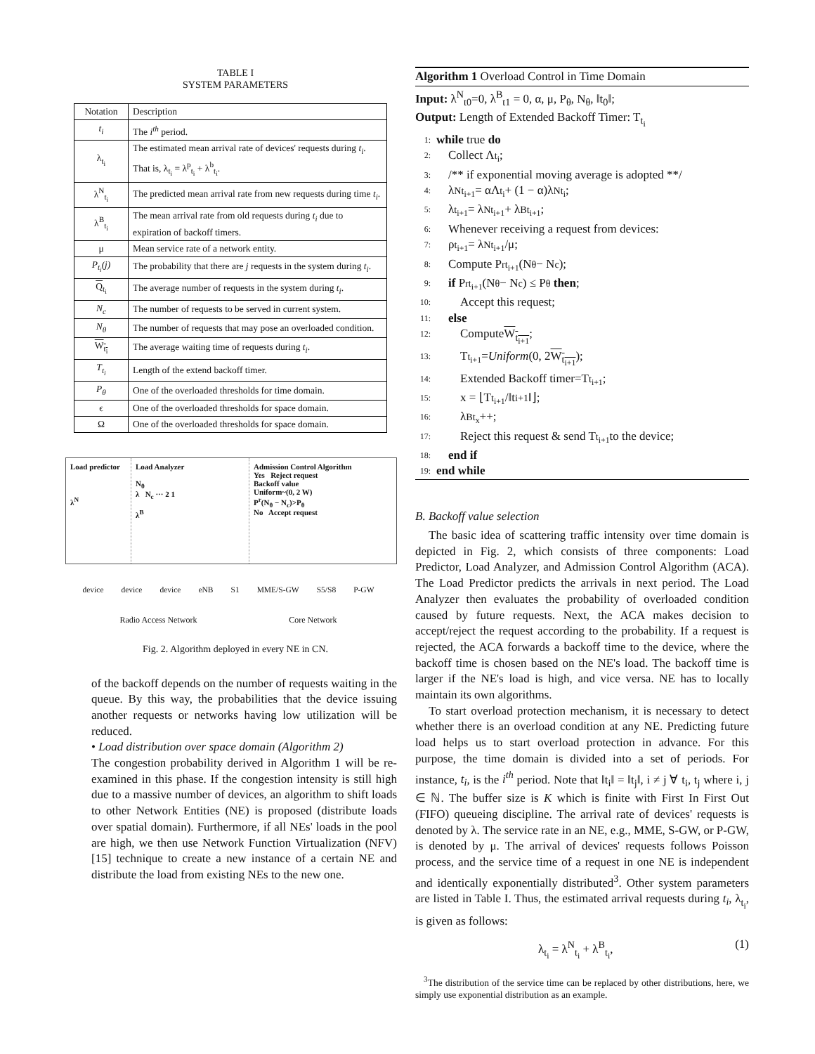TABLE I
SYSTEM PARAMETERS
| Notation | Description |
| --- | --- |
| t<sub>i</sub> | The i<sup>th</sup> period. |
| λ<sub>t<sub>i</sub></sub> | The estimated mean arrival rate of devices' requests during t<sub>i</sub> . That is, λ<sub>t<sub>i</sub></sub> = λ<sup>p</sup><sub>t<sub>i</sub></sub> + λ<sup>b</sup><sub>t<sub>i</sub></sub>. |
| λ<sup>N</sup><sub>t<sub>i</sub></sub> | The predicted mean arrival rate from new requests during time t<sub>i</sub> . |
| λ<sup>B</sup><sub>t<sub>i</sub></sub> | The mean arrival rate from old requests during t<sub>i</sub> due to expiration of backoff timers. |
| μ | Mean service rate of a network entity. |
| P<sub>t<sub>i</sub></sub>(j) | The probability that there are j requests in the system during t<sub>i</sub> . |
| Q<sub>t<sub>i</sub></sub> | The average number of requests in the system during t<sub>i</sub> . |
| N<sub>c</sub> | The number of requests to be served in current system. |
| N<sub>θ</sub> | The number of requests that may pose an overloaded condition. |
| W<sub>t<sub>i</sub></sub> | The average waiting time of requests during t<sub>i</sub> . |
| T<sub>t<sub>i</sub></sub> | Length of the extend backoff timer. |
| P<sub>θ</sub> | One of the overloaded thresholds for time domain. |
| ϵ | One of the overloaded thresholds for space domain. |
| Ω | One of the overloaded thresholds for space domain. |
Load predictor
λ<sup>N</sup>
Load Analyzer
N<sub>θ</sub>
λ N<sub>c</sub> ··· 2 1
λ<sup>B</sup>
Admission Control Algorithm
Yes Reject request
Backoff value
Uniform~(0, 2 W)
P<sup>r</sup>(N<sub>θ</sub> − N<sub>c</sub>)>P<sub>θ</sub>
No Accept request
device device device eNB S1 MME/S-GW S5/S8 P-GW
Radio Access Network Core Network
Fig. 2. Algorithm deployed in every NE in CN.
of the backoff depends on the number of requests waiting in the queue. By this way, the probabilities that the device issuing another requests or networks having low utilization will be reduced.
• Load distribution over space domain (Algorithm 2)
The congestion probability derived in Algorithm 1 will be re-examined in this phase. If the congestion intensity is still high due to a massive number of devices, an algorithm to shift loads to other Network Entities (NE) is proposed (distribute loads over spatial domain). Furthermore, if all NEs' loads in the pool are high, we then use Network Function Virtualization (NFV) [15] technique to create a new instance of a certain NE and distribute the load from existing NEs to the new one.
Algorithm 1 Overload Control in Time Domain
Input: λ<sup>N</sup><sub>t0</sub>=0, λ<sup>B</sup><sub>t1</sub> = 0, α, μ, P<sub>θ</sub>, N<sub>θ</sub>, ‖t<sub>0</sub>‖;
Output: Length of Extended Backoff Timer: T<sub>t<sub>i</sub></sub>
1: while true do
2: Collect Λ<sub>t<sub>i</sub></sub>;
3: /** if exponential moving average is adopted **/
4: λ<sup>N</sup><sub>t<sub>i+1</sub></sub> = αΛ<sub>t<sub>i</sub></sub> + (1 − α)λ<sup>N</sup><sub>t<sub>i</sub></sub>;
5: λ<sub>t<sub>i+1</sub></sub> = λ<sup>N</sup><sub>t<sub>i+1</sub></sub> + λ<sup>B</sup><sub>t<sub>i+1</sub></sub>;
6: Whenever receiving a request from devices:
7: ρ<sub>t<sub>i+1</sub></sub> = λ<sup>N</sup><sub>t<sub>i+1</sub></sub>/μ;
8: Compute P<sup>r</sup><sub>t<sub>i+1</sub></sub>(N<sub>θ</sub> − N<sub>c</sub>);
9: if P<sup>r</sup><sub>t<sub>i+1</sub></sub>(N<sub>θ</sub> − N<sub>c</sub>) ≤ P<sub>θ</sub> then;
10: Accept this request;
11: else
12: Compute W<sub>t<sub>i+1</sub></sub>;
13: T<sub>t<sub>i+1</sub></sub> = Uniform (0, 2 W<sub>t<sub>i+1</sub></sub>);
14: Extended Backoff timer=T<sub>t<sub>i+1</sub></sub>;
15: x = ⌊T<sub>t<sub>i+1</sub></sub>/‖t<sub>i+1</sub>‖⌋;
16: λ<sup>B</sup><sub>t<sub>x</sub></sub>++;
17: Reject this request & send T<sub>t<sub>i+1</sub></sub> to the device;
18: end if
19: end while
B. Backoff value selection
The basic idea of scattering traffic intensity over time domain is depicted in Fig. 2, which consists of three components: Load Predictor, Load Analyzer, and Admission Control Algorithm (ACA). The Load Predictor predicts the arrivals in next period. The Load Analyzer then evaluates the probability of overloaded condition caused by future requests. Next, the ACA makes decision to accept/reject the request according to the probability. If a request is rejected, the ACA forwards a backoff time to the device, where the backoff time is chosen based on the NE's load. The backoff time is larger if the NE's load is high, and vice versa. NE has to locally maintain its own algorithms.
To start overload protection mechanism, it is necessary to detect whether there is an overload condition at any NE. Predicting future load helps us to start overload protection in advance. For this purpose, the time domain is divided into a set of periods. For instance, t<sub>i</sub>, is the i<sup>th</sup> period. Note that ‖t<sub>i</sub>‖ = ‖t<sub>j</sub>‖, i ≠ j ∀ t<sub>i</sub>, t<sub>j</sub> where i, j ∈ ℕ. The buffer size is K which is finite with First In First Out (FIFO) queueing discipline. The arrival rate of devices' requests is denoted by λ. The service rate in an NE, e.g., MME, S-GW, or P-GW, is denoted by μ. The arrival of devices' requests follows Poisson process, and the service time of a request in one NE is independent and identically exponentially distributed<sup>3</sup>. Other system parameters are listed in Table I. Thus, the estimated arrival requests during t<sub>i</sub>, λ<sub>t<sub>i</sub></sub>, is given as follows:
λ<sub>t<sub>i</sub></sub> = λ<sup>N</sup><sub>t<sub>i</sub></sub> + λ<sup>B</sup><sub>t<sub>i</sub></sub>, (1)
<sup>3</sup> The distribution of the service time can be replaced by other distributions, here, we simply use exponential distribution as an example.